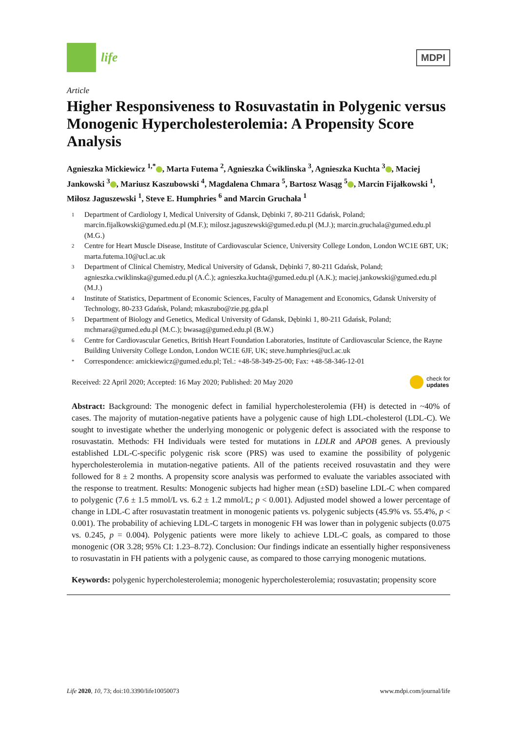life
MDPI
Article
Higher Responsiveness to Rosuvastatin in Polygenic versus Monogenic Hypercholesterolemia: A Propensity Score Analysis
Agnieszka Mickiewicz <sup>1,*</sup> , Marta Futema <sup>2</sup>, Agnieszka Ćwiklinska <sup>3</sup>, Agnieszka Kuchta <sup>3</sup> , Maciej Jankowski <sup>3</sup> , Mariusz Kaszubowski <sup>4</sup>, Magdalena Chmara <sup>5</sup>, Bartosz Wasąg <sup>5</sup> , Marcin Fijałkowski <sup>1</sup>, Miłosz Jaguszewski <sup>1</sup>, Steve E. Humphries <sup>6</sup> and Marcin Gruchała <sup>1</sup>
1 Department of Cardiology I, Medical University of Gdansk, Dębinki 7, 80-211 Gdańsk, Poland; marcin.fijalkowski@gumed.edu.pl (M.F.); milosz.jaguszewski@gumed.edu.pl (M.J.); marcin.gruchala@gumed.edu.pl (M.G.)
2 Centre for Heart Muscle Disease, Institute of Cardiovascular Science, University College London, London WC1E 6BT, UK; marta.futema.10@ucl.ac.uk
3 Department of Clinical Chemistry, Medical University of Gdansk, Dębinki 7, 80-211 Gdańsk, Poland; agnieszka.cwiklinska@gumed.edu.pl (A.Ć.); agnieszka.kuchta@gumed.edu.pl (A.K.); maciej.jankowski@gumed.edu.pl (M.J.)
4 Institute of Statistics, Department of Economic Sciences, Faculty of Management and Economics, Gdansk University of Technology, 80-233 Gdańsk, Poland; mkaszubo@zie.pg.gda.pl
5 Department of Biology and Genetics, Medical University of Gdansk, Dębinki 1, 80-211 Gdańsk, Poland; mchmara@gumed.edu.pl (M.C.); bwasag@gumed.edu.pl (B.W.)
6 Centre for Cardiovascular Genetics, British Heart Foundation Laboratories, Institute of Cardiovascular Science, the Rayne Building University College London, London WC1E 6JF, UK; steve.humphries@ucl.ac.uk
* Correspondence: amickiewicz@gumed.edu.pl; Tel.: +48-58-349-25-00; Fax: +48-58-346-12-01
Received: 22 April 2020; Accepted: 16 May 2020; Published: 20 May 2020 check for
updates
Abstract: Background: The monogenic defect in familial hypercholesterolemia (FH) is detected in ~40% of cases. The majority of mutation-negative patients have a polygenic cause of high LDL-cholesterol (LDL-C). We sought to investigate whether the underlying monogenic or polygenic defect is associated with the response to rosuvastatin. Methods: FH Individuals were tested for mutations in LDLR and APOB genes. A previously established LDL-C-specific polygenic risk score (PRS) was used to examine the possibility of polygenic hypercholesterolemia in mutation-negative patients. All of the patients received rosuvastatin and they were followed for 8 ± 2 months. A propensity score analysis was performed to evaluate the variables associated with the response to treatment. Results: Monogenic subjects had higher mean (±SD) baseline LDL-C when compared to polygenic (7.6 ± 1.5 mmol/L vs. 6.2 ± 1.2 mmol/L; p < 0.001). Adjusted model showed a lower percentage of change in LDL-C after rosuvastatin treatment in monogenic patients vs. polygenic subjects (45.9% vs. 55.4%, p < 0.001). The probability of achieving LDL-C targets in monogenic FH was lower than in polygenic subjects (0.075 vs. 0.245, p = 0.004). Polygenic patients were more likely to achieve LDL-C goals, as compared to those monogenic (OR 3.28; 95% CI: 1.23–8.72). Conclusion: Our findings indicate an essentially higher responsiveness to rosuvastatin in FH patients with a polygenic cause, as compared to those carrying monogenic mutations.
Keywords: polygenic hypercholesterolemia; monogenic hypercholesterolemia; rosuvastatin; propensity score
Life 2020, 10, 73; doi:10.3390/life10050073 www.mdpi.com/journal/life